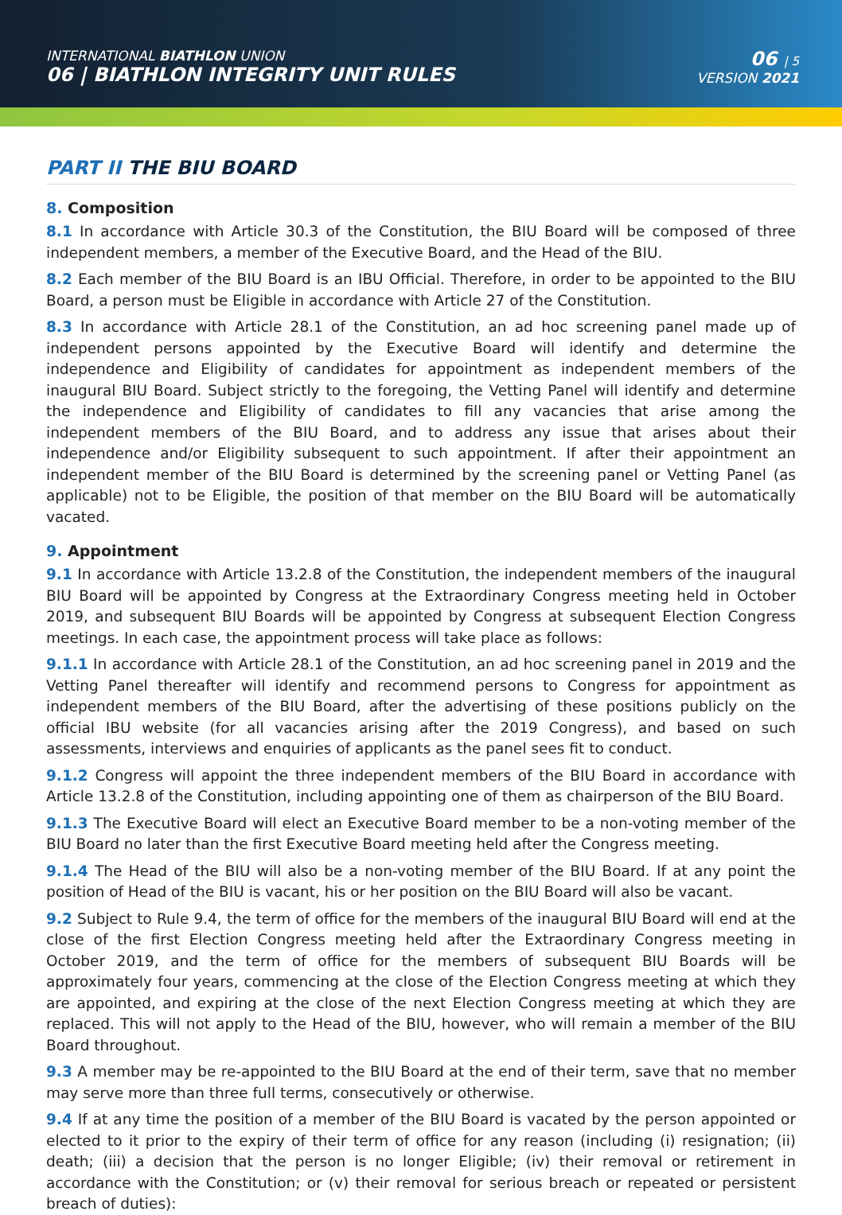INTERNATIONAL BIATHLON UNION
06 | BIATHLON INTEGRITY UNIT RULES
06 | 5
VERSION 2021
PART II THE BIU BOARD
8. Composition
8.1 In accordance with Article 30.3 of the Constitution, the BIU Board will be composed of three independent members, a member of the Executive Board, and the Head of the BIU.
8.2 Each member of the BIU Board is an IBU Official. Therefore, in order to be appointed to the BIU Board, a person must be Eligible in accordance with Article 27 of the Constitution.
8.3 In accordance with Article 28.1 of the Constitution, an ad hoc screening panel made up of independent persons appointed by the Executive Board will identify and determine the independence and Eligibility of candidates for appointment as independent members of the inaugural BIU Board. Subject strictly to the foregoing, the Vetting Panel will identify and determine the independence and Eligibility of candidates to fill any vacancies that arise among the independent members of the BIU Board, and to address any issue that arises about their independence and/or Eligibility subsequent to such appointment. If after their appointment an independent member of the BIU Board is determined by the screening panel or Vetting Panel (as applicable) not to be Eligible, the position of that member on the BIU Board will be automatically vacated.
9. Appointment
9.1 In accordance with Article 13.2.8 of the Constitution, the independent members of the inaugural BIU Board will be appointed by Congress at the Extraordinary Congress meeting held in October 2019, and subsequent BIU Boards will be appointed by Congress at subsequent Election Congress meetings. In each case, the appointment process will take place as follows:
9.1.1 In accordance with Article 28.1 of the Constitution, an ad hoc screening panel in 2019 and the Vetting Panel thereafter will identify and recommend persons to Congress for appointment as independent members of the BIU Board, after the advertising of these positions publicly on the official IBU website (for all vacancies arising after the 2019 Congress), and based on such assessments, interviews and enquiries of applicants as the panel sees fit to conduct.
9.1.2 Congress will appoint the three independent members of the BIU Board in accordance with Article 13.2.8 of the Constitution, including appointing one of them as chairperson of the BIU Board.
9.1.3 The Executive Board will elect an Executive Board member to be a non-voting member of the BIU Board no later than the first Executive Board meeting held after the Congress meeting.
9.1.4 The Head of the BIU will also be a non-voting member of the BIU Board. If at any point the position of Head of the BIU is vacant, his or her position on the BIU Board will also be vacant.
9.2 Subject to Rule 9.4, the term of office for the members of the inaugural BIU Board will end at the close of the first Election Congress meeting held after the Extraordinary Congress meeting in October 2019, and the term of office for the members of subsequent BIU Boards will be approximately four years, commencing at the close of the Election Congress meeting at which they are appointed, and expiring at the close of the next Election Congress meeting at which they are replaced. This will not apply to the Head of the BIU, however, who will remain a member of the BIU Board throughout.
9.3 A member may be re-appointed to the BIU Board at the end of their term, save that no member may serve more than three full terms, consecutively or otherwise.
9.4 If at any time the position of a member of the BIU Board is vacated by the person appointed or elected to it prior to the expiry of their term of office for any reason (including (i) resignation; (ii) death; (iii) a decision that the person is no longer Eligible; (iv) their removal or retirement in accordance with the Constitution; or (v) their removal for serious breach or repeated or persistent breach of duties):